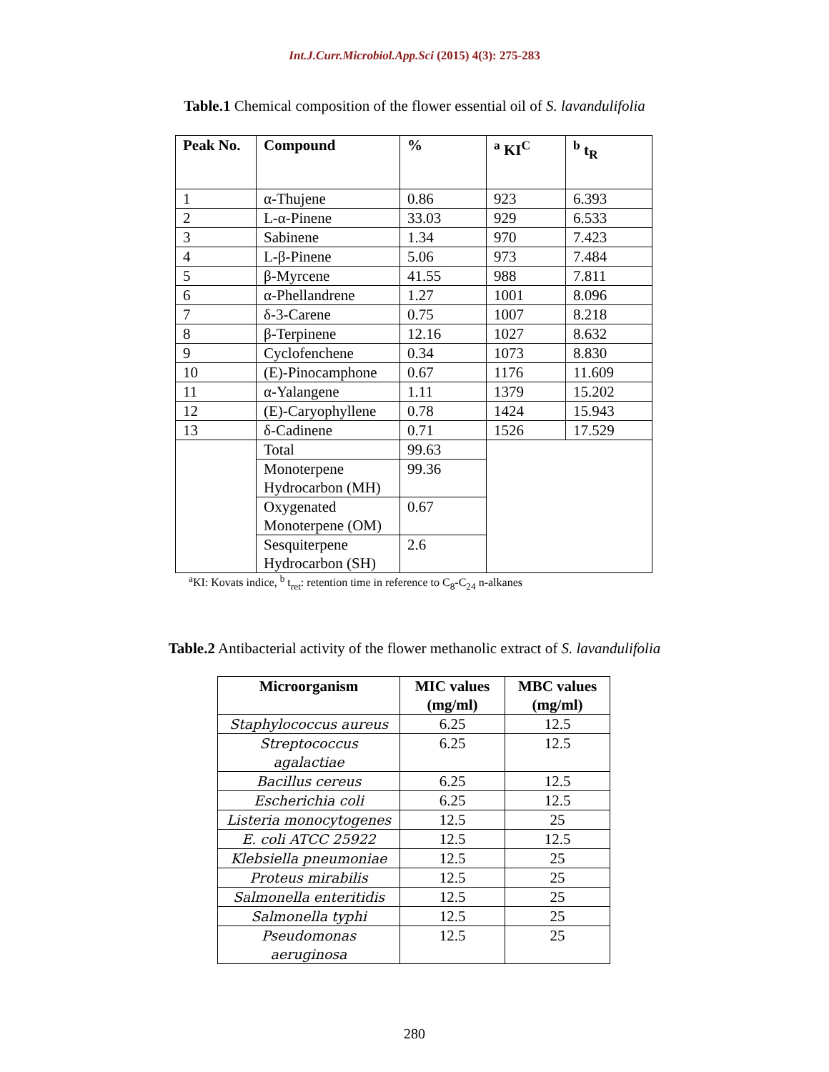Int.J.Curr.Microbiol.App.Sci (2015) 4(3): 275-283
Table.1 Chemical composition of the flower essential oil of S. lavandulifolia
| Peak No. | Compound | % | <sup>a</sup> KI<sup>C</sup> | <sup>b</sup> t<sub>R</sub> |
| --- | --- | --- | --- | --- |
| 1 | α-Thujene | 0.86 | 923 | 6.393 |
| 2 | L-α-Pinene | 33.03 | 929 | 6.533 |
| 3 | Sabinene | 1.34 | 970 | 7.423 |
| 4 | L-β-Pinene | 5.06 | 973 | 7.484 |
| 5 | β-Myrcene | 41.55 | 988 | 7.811 |
| 6 | α-Phellandrene | 1.27 | 1001 | 8.096 |
| 7 | δ-3-Carene | 0.75 | 1007 | 8.218 |
| 8 | β-Terpinene | 12.16 | 1027 | 8.632 |
| 9 | Cyclofenchene | 0.34 | 1073 | 8.830 |
| 10 | (E)-Pinocamphone | 0.67 | 1176 | 11.609 |
| 11 | α-Yalangene | 1.11 | 1379 | 15.202 |
| 12 | (E)-Caryophyllene | 0.78 | 1424 | 15.943 |
| 13 | δ-Cadinene | 0.71 | 1526 | 17.529 |
| | Total | 99.63 | | |
| | Monoterpene Hydrocarbon (MH) | 99.36 | | |
| | Oxygenated Monoterpene (OM) | 0.67 | | |
| | Sesquiterpene Hydrocarbon (SH) | 2.6 | | |
<sup>a</sup> KI: Kovats indice, <sup>b</sup> t<sub>ret</sub>: retention time in reference to C<sub>8</sub>-C<sub>24</sub> n-alkanes
Table.2 Antibacterial activity of the flower methanolic extract of S. lavandulifolia
| Microorganism | MIC values (mg/ml) | MBC values (mg/ml) |
| Staphylococcus aureus | 6.25 | 12.5 |
| Streptococcus agalactiae | 6.25 | 12.5 |
| Bacillus cereus | 6.25 | 12.5 |
| Escherichia coli | 6.25 | 12.5 |
| Listeria monocytogenes | 12.5 | 25 |
| E. coli ATCC 25922 | 12.5 | 12.5 |
| Klebsiella pneumoniae | 12.5 | 25 |
| Proteus mirabilis | 12.5 | 25 |
| Salmonella enteritidis | 12.5 | 25 |
| Salmonella typhi | 12.5 | 25 |
| Pseudomonas aeruginosa | 12.5 | 25 |
280